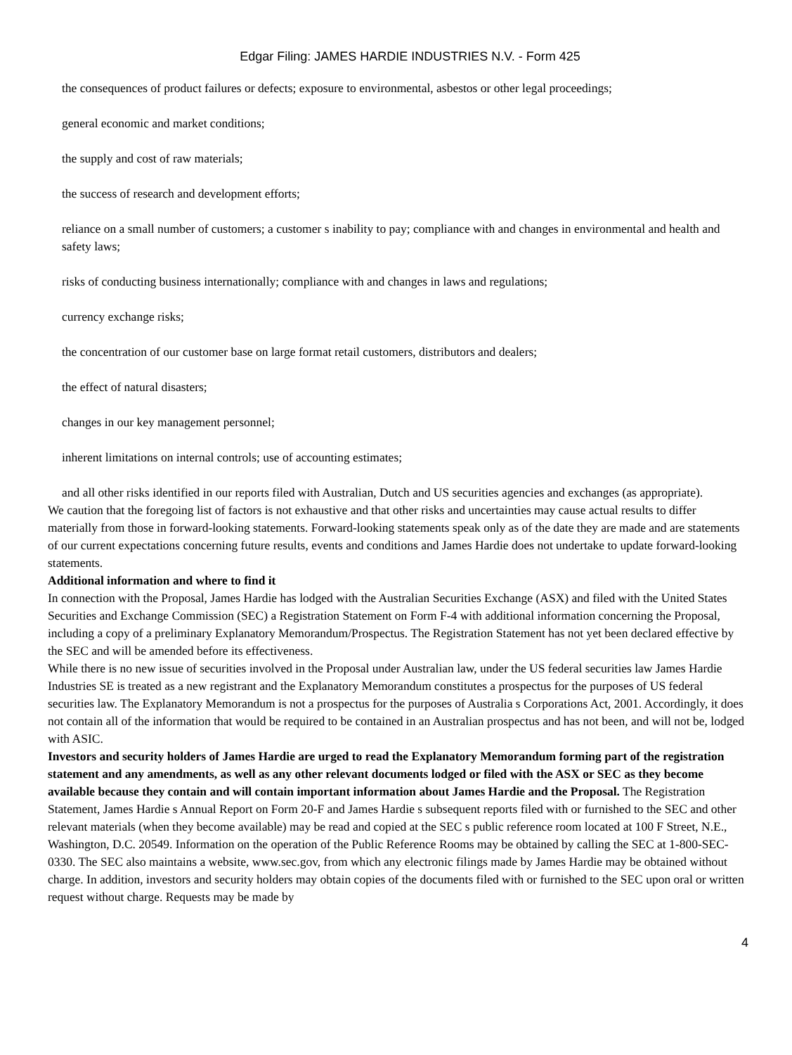Edgar Filing: JAMES HARDIE INDUSTRIES N.V. - Form 425
the consequences of product failures or defects; exposure to environmental, asbestos or other legal proceedings;
general economic and market conditions;
the supply and cost of raw materials;
the success of research and development efforts;
reliance on a small number of customers; a customer s inability to pay; compliance with and changes in environmental and health and safety laws;
risks of conducting business internationally; compliance with and changes in laws and regulations;
currency exchange risks;
the concentration of our customer base on large format retail customers, distributors and dealers;
the effect of natural disasters;
changes in our key management personnel;
inherent limitations on internal controls; use of accounting estimates;
and all other risks identified in our reports filed with Australian, Dutch and US securities agencies and exchanges (as appropriate).
We caution that the foregoing list of factors is not exhaustive and that other risks and uncertainties may cause actual results to differ materially from those in forward-looking statements. Forward-looking statements speak only as of the date they are made and are statements of our current expectations concerning future results, events and conditions and James Hardie does not undertake to update forward-looking statements.
Additional information and where to find it
In connection with the Proposal, James Hardie has lodged with the Australian Securities Exchange (ASX) and filed with the United States Securities and Exchange Commission (SEC) a Registration Statement on Form F-4 with additional information concerning the Proposal, including a copy of a preliminary Explanatory Memorandum/Prospectus. The Registration Statement has not yet been declared effective by the SEC and will be amended before its effectiveness.
While there is no new issue of securities involved in the Proposal under Australian law, under the US federal securities law James Hardie Industries SE is treated as a new registrant and the Explanatory Memorandum constitutes a prospectus for the purposes of US federal securities law. The Explanatory Memorandum is not a prospectus for the purposes of Australia s Corporations Act, 2001. Accordingly, it does not contain all of the information that would be required to be contained in an Australian prospectus and has not been, and will not be, lodged with ASIC.
Investors and security holders of James Hardie are urged to read the Explanatory Memorandum forming part of the registration statement and any amendments, as well as any other relevant documents lodged or filed with the ASX or SEC as they become available because they contain and will contain important information about James Hardie and the Proposal. The Registration Statement, James Hardie s Annual Report on Form 20-F and James Hardie s subsequent reports filed with or furnished to the SEC and other relevant materials (when they become available) may be read and copied at the SEC s public reference room located at 100 F Street, N.E., Washington, D.C. 20549. Information on the operation of the Public Reference Rooms may be obtained by calling the SEC at 1-800-SEC-0330. The SEC also maintains a website, www.sec.gov, from which any electronic filings made by James Hardie may be obtained without charge. In addition, investors and security holders may obtain copies of the documents filed with or furnished to the SEC upon oral or written request without charge. Requests may be made by
4